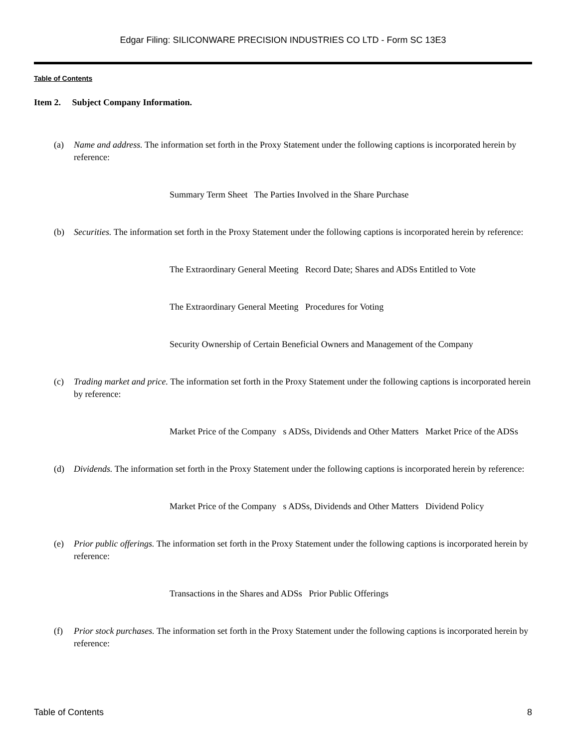Edgar Filing: SILICONWARE PRECISION INDUSTRIES CO LTD - Form SC 13E3
Table of Contents
Item 2. Subject Company Information.
(a) Name and address. The information set forth in the Proxy Statement under the following captions is incorporated herein by reference:
Summary Term Sheet The Parties Involved in the Share Purchase
(b) Securities. The information set forth in the Proxy Statement under the following captions is incorporated herein by reference:
The Extraordinary General Meeting Record Date; Shares and ADSs Entitled to Vote
The Extraordinary General Meeting Procedures for Voting
Security Ownership of Certain Beneficial Owners and Management of the Company
(c) Trading market and price. The information set forth in the Proxy Statement under the following captions is incorporated herein by reference:
Market Price of the Company s ADSs, Dividends and Other Matters Market Price of the ADSs
(d) Dividends. The information set forth in the Proxy Statement under the following captions is incorporated herein by reference:
Market Price of the Company s ADSs, Dividends and Other Matters Dividend Policy
(e) Prior public offerings. The information set forth in the Proxy Statement under the following captions is incorporated herein by reference:
Transactions in the Shares and ADSs Prior Public Offerings
(f) Prior stock purchases. The information set forth in the Proxy Statement under the following captions is incorporated herein by reference:
Table of Contents 8